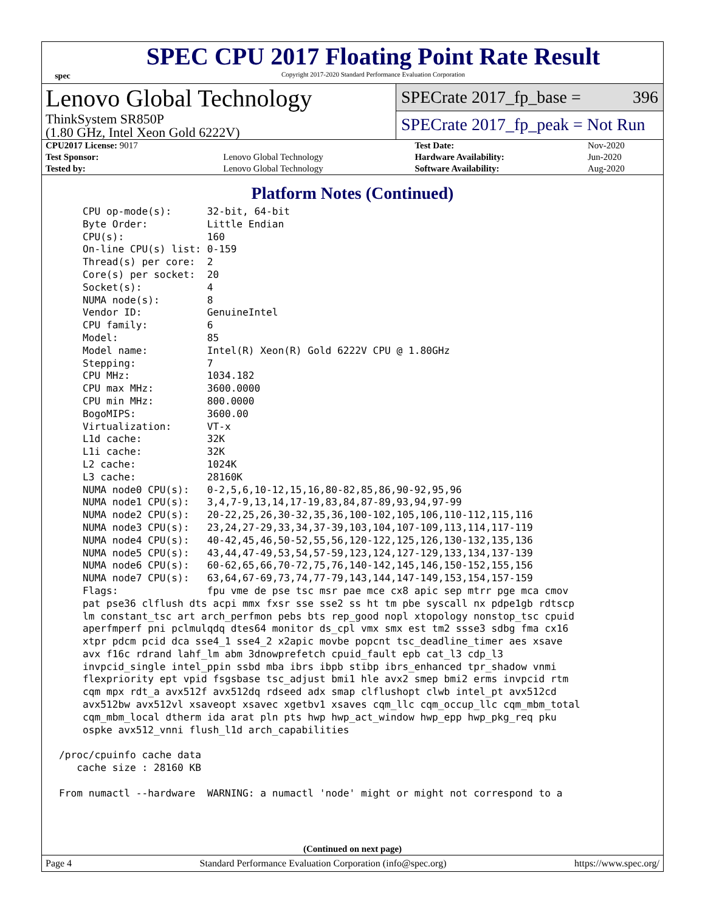spec
SPEC CPU 2017 Floating Point Rate Result
Copyright 2017-2020 Standard Performance Evaluation Corporation
Lenovo Global Technology
ThinkSystem SR850P
(1.80 GHz, Intel Xeon Gold 6222V)
SPECrate 2017_fp_base = 396
SPECrate 2017_fp_peak = Not Run
| CPU2017 License: 9017 | | Test Date: | Nov-2020 |
| Test Sponsor: | Lenovo Global Technology | Hardware Availability: | Jun-2020 |
| Tested by: | Lenovo Global Technology | Software Availability: | Aug-2020 |
Platform Notes (Continued)
    CPU op-mode(s):      32-bit, 64-bit
    Byte Order:          Little Endian
    CPU(s):              160
    On-line CPU(s) list: 0-159
    Thread(s) per core:  2
    Core(s) per socket:  20
    Socket(s):           4
    NUMA node(s):        8
    Vendor ID:           GenuineIntel
    CPU family:          6
    Model:               85
    Model name:          Intel(R) Xeon(R) Gold 6222V CPU @ 1.80GHz
    Stepping:            7
    CPU MHz:             1034.182
    CPU max MHz:         3600.0000
    CPU min MHz:         800.0000
    BogoMIPS:            3600.00
    Virtualization:      VT-x
    L1d cache:           32K
    L1i cache:           32K
    L2 cache:            1024K
    L3 cache:            28160K
    NUMA node0 CPU(s):   0-2,5,6,10-12,15,16,80-82,85,86,90-92,95,96
    NUMA node1 CPU(s):   3,4,7-9,13,14,17-19,83,84,87-89,93,94,97-99
    NUMA node2 CPU(s):   20-22,25,26,30-32,35,36,100-102,105,106,110-112,115,116
    NUMA node3 CPU(s):   23,24,27-29,33,34,37-39,103,104,107-109,113,114,117-119
    NUMA node4 CPU(s):   40-42,45,46,50-52,55,56,120-122,125,126,130-132,135,136
    NUMA node5 CPU(s):   43,44,47-49,53,54,57-59,123,124,127-129,133,134,137-139
    NUMA node6 CPU(s):   60-62,65,66,70-72,75,76,140-142,145,146,150-152,155,156
    NUMA node7 CPU(s):   63,64,67-69,73,74,77-79,143,144,147-149,153,154,157-159
    Flags:               fpu vme de pse tsc msr pae mce cx8 apic sep mtrr pge mca cmov
    pat pse36 clflush dts acpi mmx fxsr sse sse2 ss ht tm pbe syscall nx pdpe1gb rdtscp
    lm constant_tsc art arch_perfmon pebs bts rep_good nopl xtopology nonstop_tsc cpuid
    aperfmperf pni pclmulqdq dtes64 monitor ds_cpl vmx smx est tm2 ssse3 sdbg fma cx16
    xtpr pdcm pcid dca sse4_1 sse4_2 x2apic movbe popcnt tsc_deadline_timer aes xsave
    avx f16c rdrand lahf_lm abm 3dnowprefetch cpuid_fault epb cat_l3 cdp_l3
    invpcid_single intel_ppin ssbd mba ibrs ibpb stibp ibrs_enhanced tpr_shadow vnmi
    flexpriority ept vpid fsgsbase tsc_adjust bmi1 hle avx2 smep bmi2 erms invpcid rtm
    cqm mpx rdt_a avx512f avx512dq rdseed adx smap clflushopt clwb intel_pt avx512cd
    avx512bw avx512vl xsaveopt xsavec xgetbv1 xsaves cqm_llc cqm_occup_llc cqm_mbm_total
    cqm_mbm_local dtherm ida arat pln pts hwp hwp_act_window hwp_epp hwp_pkg_req pku
    ospke avx512_vnni flush_l1d arch_capabilities

/proc/cpuinfo cache data
   cache size : 28160 KB

From numactl --hardware  WARNING: a numactl 'node' might or might not correspond to a
(Continued on next page)
Page 4 Standard Performance Evaluation Corporation (info@spec.org) https://www.spec.org/